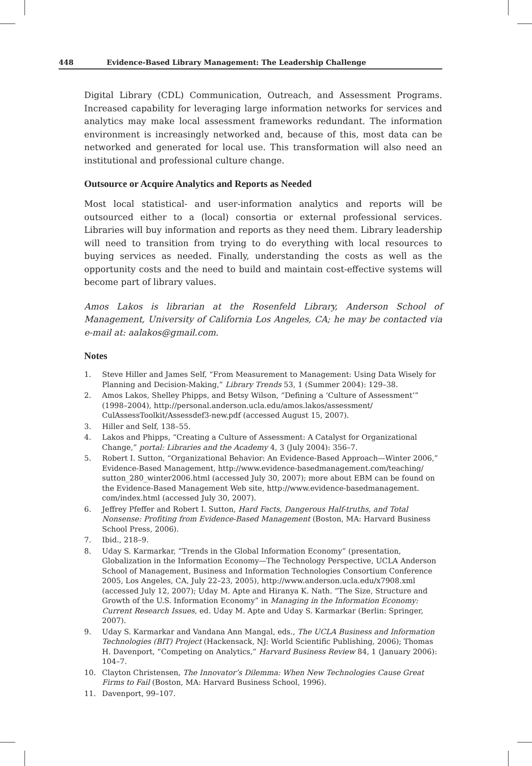448 Evidence-Based Library Management: The Leadership Challenge
Digital Library (CDL) Communication, Outreach, and Assessment Programs. Increased capability for leveraging large information networks for services and analytics may make local assessment frameworks redundant. The information environment is increasingly networked and, because of this, most data can be networked and generated for local use. This transformation will also need an institutional and professional culture change.
Outsource or Acquire Analytics and Reports as Needed
Most local statistical- and user-information analytics and reports will be outsourced either to a (local) consortia or external professional services. Libraries will buy information and reports as they need them. Library leadership will need to transition from trying to do everything with local resources to buying services as needed. Finally, understanding the costs as well as the opportunity costs and the need to build and maintain cost-effective systems will become part of library values.
Amos Lakos is librarian at the Rosenfeld Library, Anderson School of Management, University of California Los Angeles, CA; he may be contacted via e-mail at: aalakos@gmail.com.
Notes
1. Steve Hiller and James Self, “From Measurement to Management: Using Data Wisely for Planning and Decision-Making,” Library Trends 53, 1 (Summer 2004): 129–38.
2. Amos Lakos, Shelley Phipps, and Betsy Wilson, “Defining a ‘Culture of Assessment’” (1998–2004), http://personal.anderson.ucla.edu/amos.lakos/assessment/ CulAssessToolkit/Assessdef3-new.pdf (accessed August 15, 2007).
3. Hiller and Self, 138–55.
4. Lakos and Phipps, “Creating a Culture of Assessment: A Catalyst for Organizational Change,” portal: Libraries and the Academy 4, 3 (July 2004): 356–7.
5. Robert I. Sutton, “Organizational Behavior: An Evidence-Based Approach—Winter 2006,” Evidence-Based Management, http://www.evidence-basedmanagement.com/teaching/ sutton_280_winter2006.html (accessed July 30, 2007); more about EBM can be found on the Evidence-Based Management Web site, http://www.evidence-basedmanagement. com/index.html (accessed July 30, 2007).
6. Jeffrey Pfeffer and Robert I. Sutton, Hard Facts, Dangerous Half-truths, and Total Nonsense: Profiting from Evidence-Based Management (Boston, MA: Harvard Business School Press, 2006).
7. Ibid., 218–9.
8. Uday S. Karmarkar, “Trends in the Global Information Economy” (presentation, Globalization in the Information Economy—The Technology Perspective, UCLA Anderson School of Management, Business and Information Technologies Consortium Conference 2005, Los Angeles, CA, July 22–23, 2005), http://www.anderson.ucla.edu/x7908.xml (accessed July 12, 2007); Uday M. Apte and Hiranya K. Nath. “The Size, Structure and Growth of the U.S. Information Economy” in Managing in the Information Economy: Current Research Issues, ed. Uday M. Apte and Uday S. Karmarkar (Berlin: Springer, 2007).
9. Uday S. Karmarkar and Vandana Ann Mangal, eds., The UCLA Business and Information Technologies (BIT) Project (Hackensack, NJ: World Scientific Publishing, 2006); Thomas H. Davenport, “Competing on Analytics,” Harvard Business Review 84, 1 (January 2006): 104–7.
10. Clayton Christensen, The Innovator’s Dilemma: When New Technologies Cause Great Firms to Fail (Boston, MA: Harvard Business School, 1996).
11. Davenport, 99–107.